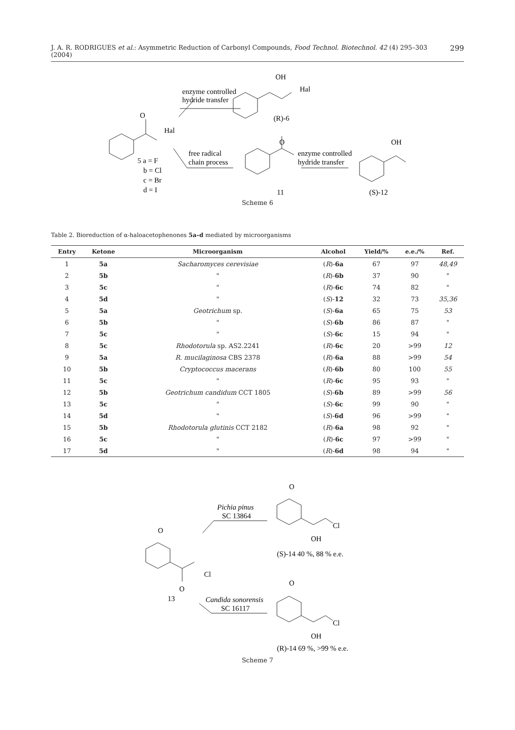J. A. R. RODRIGUES et al.: Asymmetric Reduction of Carbonyl Compounds, Food Technol. Biotechnol. 42 (4) 295–303 (2004) 299
enzyme controlled
hydride transfer
OH
Hal
(R)-6
O
Hal
free radical
chain process
O
enzyme controlled
hydride transfer
OH
5 a = F
b = Cl
c = Br
d = I
11
(S)-12
Scheme 6
Table 2. Bioreduction of α-haloacetophenones 5a–d mediated by microorganisms
| Entry | Ketone | Microorganism | Alcohol | Yield/% | e.e./% | Ref. |
| --- | --- | --- | --- | --- | --- | --- |
| 1 | 5a | Sacharomyces cerevisiae | ( R )- 6a | 67 | 97 | 48,49 |
| 2 | 5b | " | ( R )- 6b | 37 | 90 | " |
| 3 | 5c | " | ( R )- 6c | 74 | 82 | " |
| 4 | 5d | " | ( S )- 12 | 32 | 73 | 35,36 |
| 5 | 5a | Geotrichum sp. | ( S )- 6a | 65 | 75 | 53 |
| 6 | 5b | " | ( S )- 6b | 86 | 87 | " |
| 7 | 5c | " | ( S )- 6c | 15 | 94 | " |
| 8 | 5c | Rhodotorula sp. AS2.2241 | ( R )- 6c | 20 | >99 | 12 |
| 9 | 5a | R. mucilaginosa CBS 2378 | ( R )- 6a | 88 | >99 | 54 |
| 10 | 5b | Cryptococcus macerans | ( R )- 6b | 80 | 100 | 55 |
| 11 | 5c | " | ( R )- 6c | 95 | 93 | " |
| 12 | 5b | Geotrichum candidum CCT 1805 | ( S )- 6b | 89 | >99 | 56 |
| 13 | 5c | " | ( S )- 6c | 99 | 90 | " |
| 14 | 5d | " | ( S )- 6d | 96 | >99 | " |
| 15 | 5b | Rhodotorula glutinis CCT 2182 | ( R )- 6a | 98 | 92 | " |
| 16 | 5c | " | ( R )- 6c | 97 | >99 | " |
| 17 | 5d | " | ( R )- 6d | 98 | 94 | " |
O
Cl
O
13
Pichia pinus
SC 13864
O
Cl
OH
(S)-14 40 %, 88 % e.e.
Candida sonorensis
SC 16117
O
Cl
OH
(R)-14 69 %, >99 % e.e.
Scheme 7